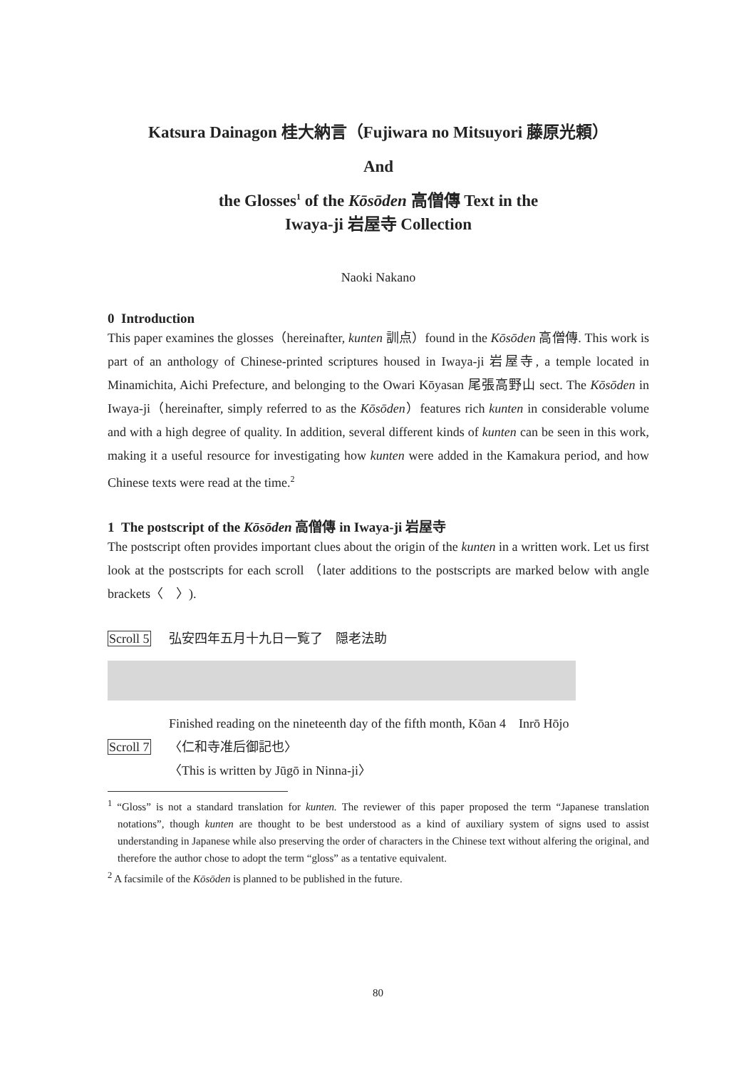Katsura Dainagon 桂大納言（Fujiwara no Mitsuyori 藤原光頼）
And
the Glosses<sup>1</sup> of the Kōsōden 高僧傳 Text in the
Iwaya-ji 岩屋寺 Collection
Naoki Nakano
0 Introduction
This paper examines the glosses（hereinafter, kunten 訓点）found in the Kōsōden 高僧傳. This work is part of an anthology of Chinese-printed scriptures housed in Iwaya-ji 岩屋寺, a temple located in Minamichita, Aichi Prefecture, and belonging to the Owari Kōyasan 尾張高野山 sect. The Kōsōden in Iwaya-ji（hereinafter, simply referred to as the Kōsōden）features rich kunten in considerable volume and with a high degree of quality. In addition, several different kinds of kunten can be seen in this work, making it a useful resource for investigating how kunten were added in the Kamakura period, and how Chinese texts were read at the time.<sup>2</sup>
1 The postscript of the Kōsōden 高僧傳 in Iwaya-ji 岩屋寺
The postscript often provides important clues about the origin of the kunten in a written work. Let us first look at the postscripts for each scroll （later additions to the postscripts are marked below with angle brackets〈　〉).
Scroll 5 弘安四年五月十九日一覧了　隠老法助
Finished reading on the nineteenth day of the fifth month, Kōan 4　Inrō Hōjo
Scroll 7 〈仁和寺准后御記也〉
〈This is written by Jūgō in Ninna-ji〉
<sup>1</sup> “Gloss” is not a standard translation for kunten. The reviewer of this paper proposed the term “Japanese translation notations”, though kunten are thought to be best understood as a kind of auxiliary system of signs used to assist understanding in Japanese while also preserving the order of characters in the Chinese text without alfering the original, and therefore the author chose to adopt the term “gloss” as a tentative equivalent.
<sup>2</sup> A facsimile of the Kōsōden is planned to be published in the future.
80